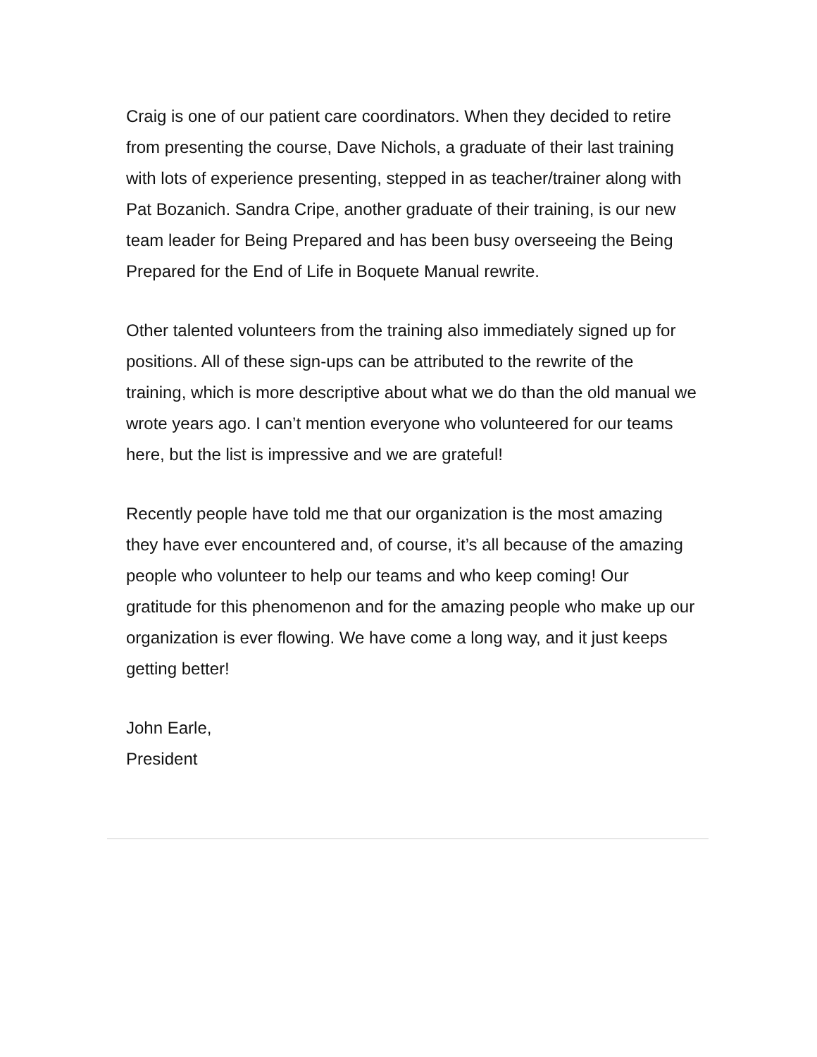Craig is one of our patient care coordinators. When they decided to retire from presenting the course, Dave Nichols, a graduate of their last training with lots of experience presenting, stepped in as teacher/trainer along with Pat Bozanich. Sandra Cripe, another graduate of their training, is our new team leader for Being Prepared and has been busy overseeing the Being Prepared for the End of Life in Boquete Manual rewrite.
Other talented volunteers from the training also immediately signed up for positions. All of these sign-ups can be attributed to the rewrite of the training, which is more descriptive about what we do than the old manual we wrote years ago. I can’t mention everyone who volunteered for our teams here, but the list is impressive and we are grateful!
Recently people have told me that our organization is the most amazing they have ever encountered and, of course, it’s all because of the amazing people who volunteer to help our teams and who keep coming! Our gratitude for this phenomenon and for the amazing people who make up our organization is ever flowing. We have come a long way, and it just keeps getting better!
John Earle,
President